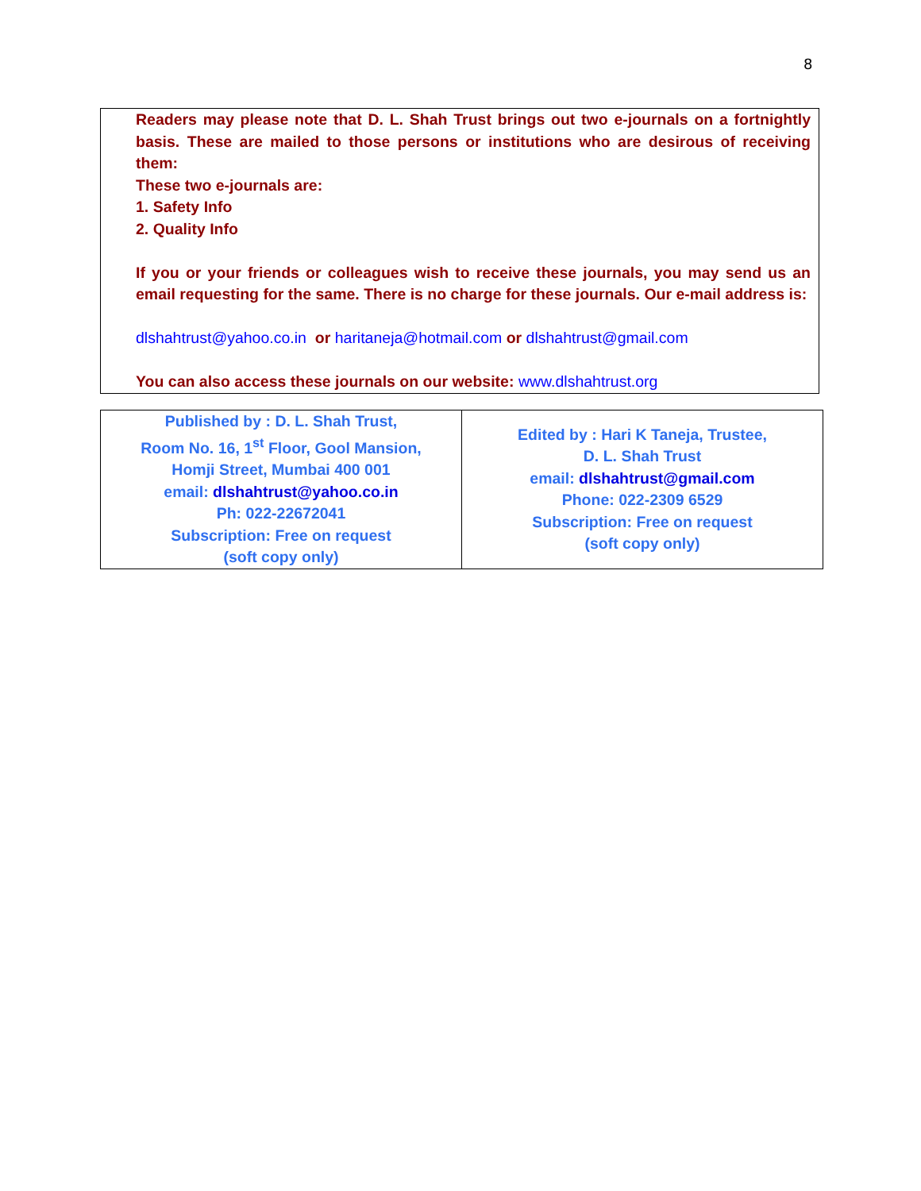8
Readers may please note that D. L. Shah Trust brings out two e-journals on a fortnightly basis. These are mailed to those persons or institutions who are desirous of receiving them:
These two e-journals are:
1. Safety Info
2. Quality Info
If you or your friends or colleagues wish to receive these journals, you may send us an email requesting for the same. There is no charge for these journals. Our e-mail address is:
dlshahtrust@yahoo.co.in or haritaneja@hotmail.com or dlshahtrust@gmail.com
You can also access these journals on our website: www.dlshahtrust.org
| Published by : D. L. Shah Trust, Room No. 16, 1<sup>st</sup> Floor, Gool Mansion, Homji Street, Mumbai 400 001 email: dlshahtrust@yahoo.co.in Ph: 022-22672041 Subscription: Free on request (soft copy only) | Edited by : Hari K Taneja, Trustee, D. L. Shah Trust email: dlshahtrust@gmail.com Phone: 022-2309 6529 Subscription: Free on request (soft copy only) |